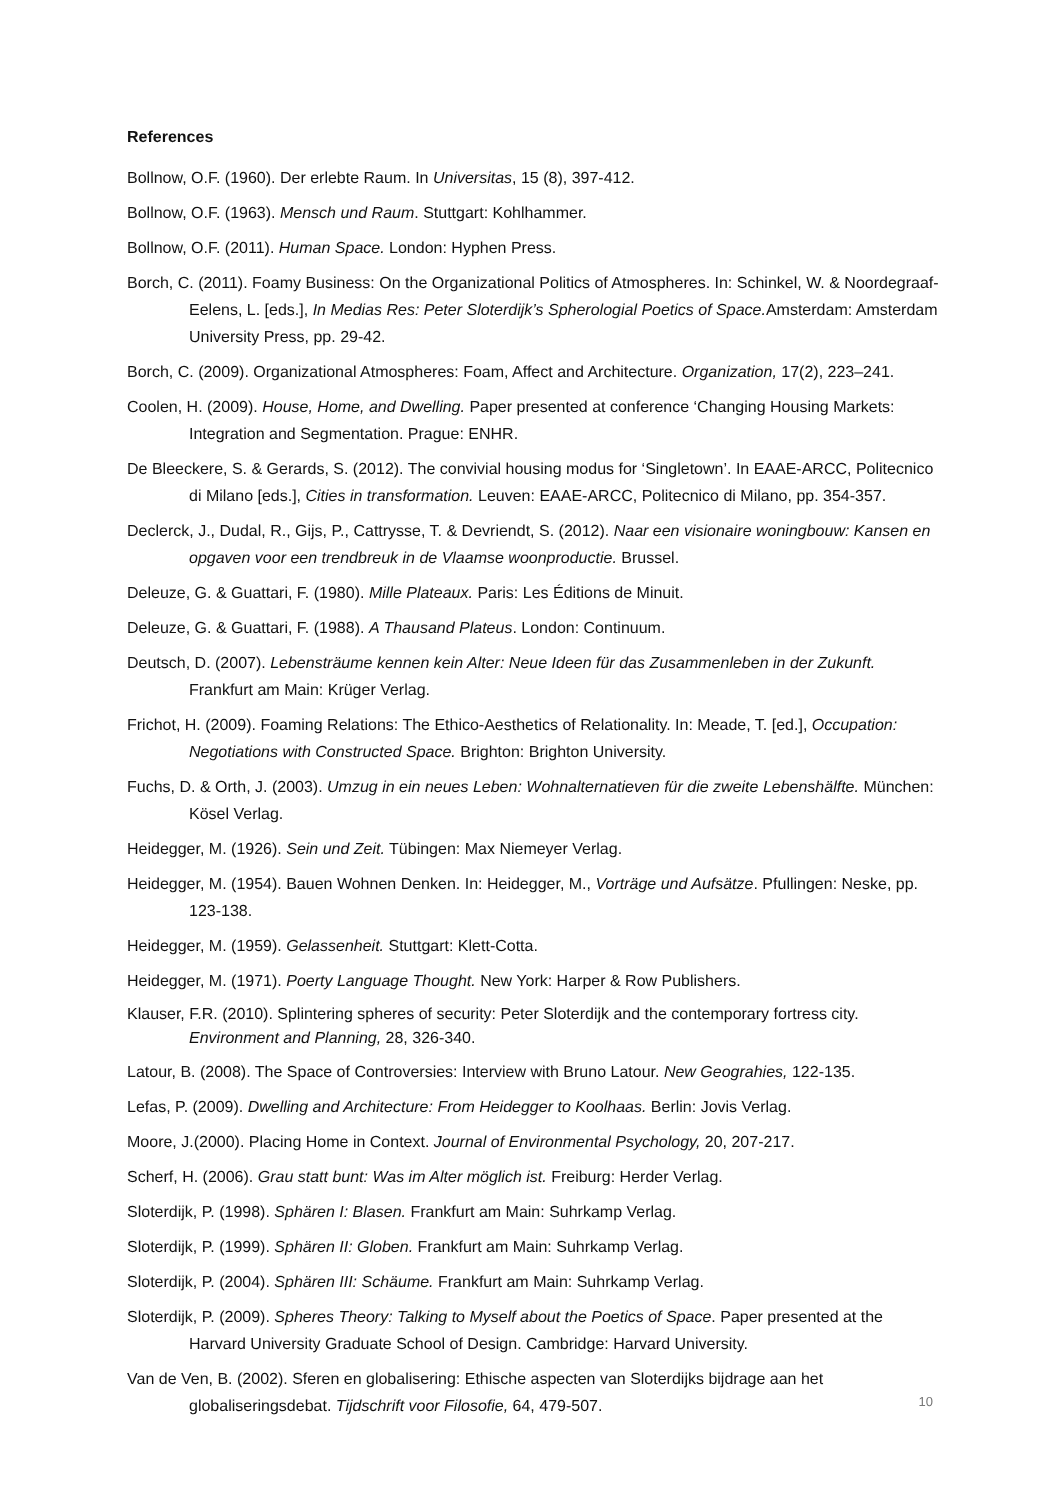References
Bollnow, O.F. (1960). Der erlebte Raum. In Universitas, 15 (8), 397-412.
Bollnow, O.F. (1963). Mensch und Raum. Stuttgart: Kohlhammer.
Bollnow, O.F. (2011). Human Space. London: Hyphen Press.
Borch, C. (2011). Foamy Business: On the Organizational Politics of Atmospheres. In: Schinkel, W. & Noordegraaf-Eelens, L. [eds.], In Medias Res: Peter Sloterdijk’s Spherologial Poetics of Space. Amsterdam: Amsterdam University Press, pp. 29-42.
Borch, C. (2009). Organizational Atmospheres: Foam, Affect and Architecture. Organization, 17(2), 223–241.
Coolen, H. (2009). House, Home, and Dwelling. Paper presented at conference ‘Changing Housing Markets: Integration and Segmentation. Prague: ENHR.
De Bleeckere, S. & Gerards, S. (2012). The convivial housing modus for ‘Singletown’. In EAAE-ARCC, Politecnico di Milano [eds.], Cities in transformation. Leuven: EAAE-ARCC, Politecnico di Milano, pp. 354-357.
Declerck, J., Dudal, R., Gijs, P., Cattrysse, T. & Devriendt, S. (2012). Naar een visionaire woningbouw: Kansen en opgaven voor een trendbreuk in de Vlaamse woonproductie. Brussel.
Deleuze, G. & Guattari, F. (1980). Mille Plateaux. Paris: Les Éditions de Minuit.
Deleuze, G. & Guattari, F. (1988). A Thausand Plateus. London: Continuum.
Deutsch, D. (2007). Lebensträume kennen kein Alter: Neue Ideen für das Zusammenleben in der Zukunft. Frankfurt am Main: Krüger Verlag.
Frichot, H. (2009). Foaming Relations: The Ethico-Aesthetics of Relationality. In: Meade, T. [ed.], Occupation: Negotiations with Constructed Space. Brighton: Brighton University.
Fuchs, D. & Orth, J. (2003). Umzug in ein neues Leben: Wohnalternatieven für die zweite Lebenshälfte. München: Kösel Verlag.
Heidegger, M. (1926). Sein und Zeit. Tübingen: Max Niemeyer Verlag.
Heidegger, M. (1954). Bauen Wohnen Denken. In: Heidegger, M., Vorträge und Aufsätze. Pfullingen: Neske, pp. 123-138.
Heidegger, M. (1959). Gelassenheit. Stuttgart: Klett-Cotta.
Heidegger, M. (1971). Poerty Language Thought. New York: Harper & Row Publishers.
Klauser, F.R. (2010). Splintering spheres of security: Peter Sloterdijk and the contemporary fortress city. Environment and Planning, 28, 326-340.
Latour, B. (2008). The Space of Controversies: Interview with Bruno Latour. New Geograhies, 122-135.
Lefas, P. (2009). Dwelling and Architecture: From Heidegger to Koolhaas. Berlin: Jovis Verlag.
Moore, J.(2000). Placing Home in Context. Journal of Environmental Psychology, 20, 207-217.
Scherf, H. (2006). Grau statt bunt: Was im Alter möglich ist. Freiburg: Herder Verlag.
Sloterdijk, P. (1998). Sphären I: Blasen. Frankfurt am Main: Suhrkamp Verlag.
Sloterdijk, P. (1999). Sphären II: Globen. Frankfurt am Main: Suhrkamp Verlag.
Sloterdijk, P. (2004). Sphären III: Schäume. Frankfurt am Main: Suhrkamp Verlag.
Sloterdijk, P. (2009). Spheres Theory: Talking to Myself about the Poetics of Space. Paper presented at the Harvard University Graduate School of Design. Cambridge: Harvard University.
Van de Ven, B. (2002). Sferen en globalisering: Ethische aspecten van Sloterdijks bijdrage aan het globaliseringsdebat. Tijdschrift voor Filosofie, 64, 479-507.
10